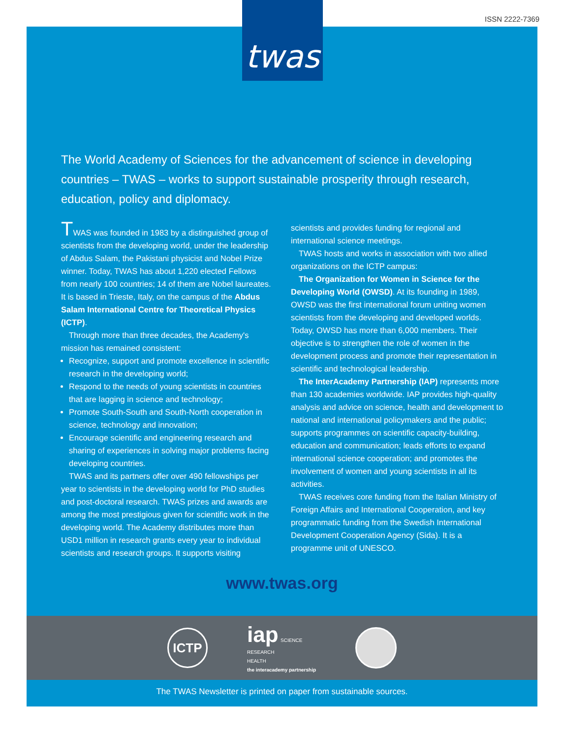ISSN 2222-7369
The World Academy of Sciences for the advancement of science in developing countries – TWAS – works to support sustainable prosperity through research, education, policy and diplomacy.
TWAS was founded in 1983 by a distinguished group of scientists from the developing world, under the leadership of Abdus Salam, the Pakistani physicist and Nobel Prize winner. Today, TWAS has about 1,220 elected Fellows from nearly 100 countries; 14 of them are Nobel laureates. It is based in Trieste, Italy, on the campus of the Abdus Salam International Centre for Theoretical Physics (ICTP).
Through more than three decades, the Academy's mission has remained consistent:
Recognize, support and promote excellence in scientific research in the developing world;
Respond to the needs of young scientists in countries that are lagging in science and technology;
Promote South-South and South-North cooperation in science, technology and innovation;
Encourage scientific and engineering research and sharing of experiences in solving major problems facing developing countries.
TWAS and its partners offer over 490 fellowships per year to scientists in the developing world for PhD studies and post-doctoral research. TWAS prizes and awards are among the most prestigious given for scientific work in the developing world. The Academy distributes more than USD1 million in research grants every year to individual scientists and research groups. It supports visiting scientists and provides funding for regional and international science meetings.
TWAS hosts and works in association with two allied organizations on the ICTP campus:
The Organization for Women in Science for the Developing World (OWSD). At its founding in 1989, OWSD was the first international forum uniting women scientists from the developing and developed worlds. Today, OWSD has more than 6,000 members. Their objective is to strengthen the role of women in the development process and promote their representation in scientific and technological leadership.
The InterAcademy Partnership (IAP) represents more than 130 academies worldwide. IAP provides high-quality analysis and advice on science, health and development to national and international policymakers and the public; supports programmes on scientific capacity-building, education and communication; leads efforts to expand international science cooperation; and promotes the involvement of women and young scientists in all its activities.
TWAS receives core funding from the Italian Ministry of Foreign Affairs and International Cooperation, and key programmatic funding from the Swedish International Development Cooperation Agency (Sida). It is a programme unit of UNESCO.
www.twas.org
ICTP
iap SCIENCE
RESEARCH
HEALTH
the interacademy partnership
The TWAS Newsletter is printed on paper from sustainable sources.
twas